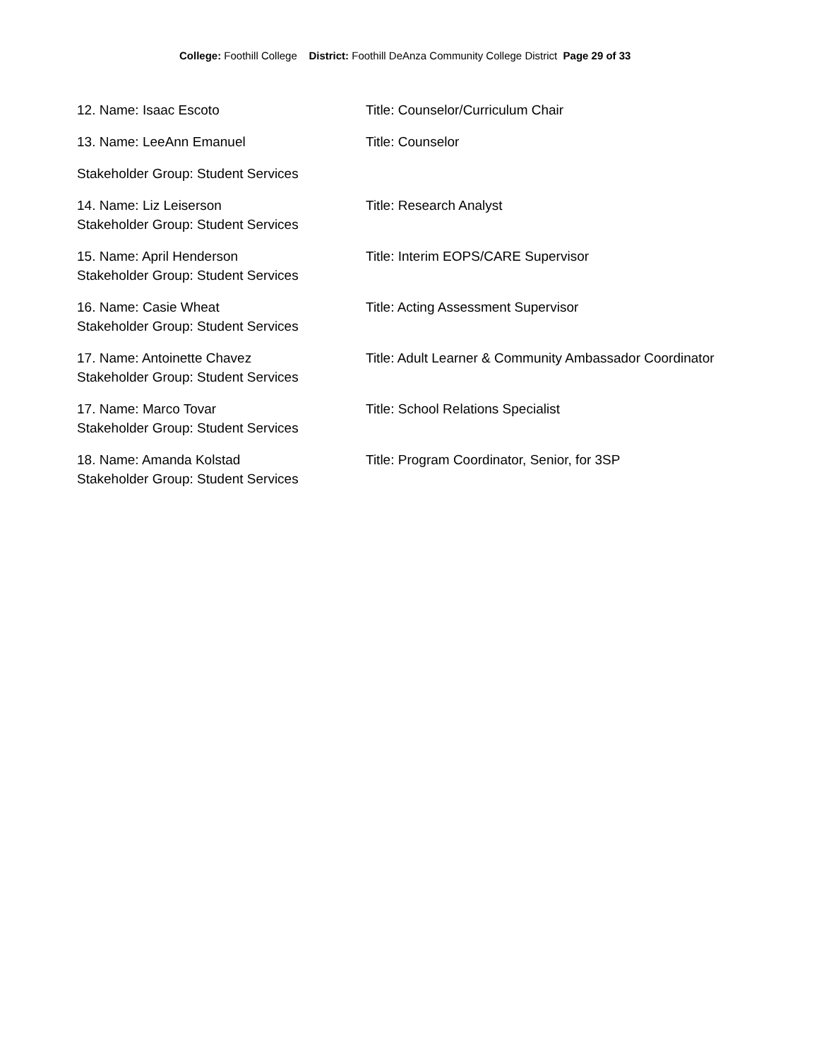College: Foothill College District: Foothill DeAnza Community College District Page 29 of 33
12. Name: Isaac Escoto Title: Counselor/Curriculum Chair
13. Name: LeeAnn Emanuel Title: Counselor
Stakeholder Group: Student Services
14. Name: Liz Leiserson
Stakeholder Group: Student Services
Title: Research Analyst
15. Name: April Henderson
Stakeholder Group: Student Services
Title: Interim EOPS/CARE Supervisor
16. Name: Casie Wheat
Stakeholder Group: Student Services
Title: Acting Assessment Supervisor
17. Name: Antoinette Chavez
Stakeholder Group: Student Services
Title: Adult Learner & Community Ambassador Coordinator
17. Name: Marco Tovar
Stakeholder Group: Student Services
Title: School Relations Specialist
18. Name: Amanda Kolstad
Stakeholder Group: Student Services
Title: Program Coordinator, Senior, for 3SP